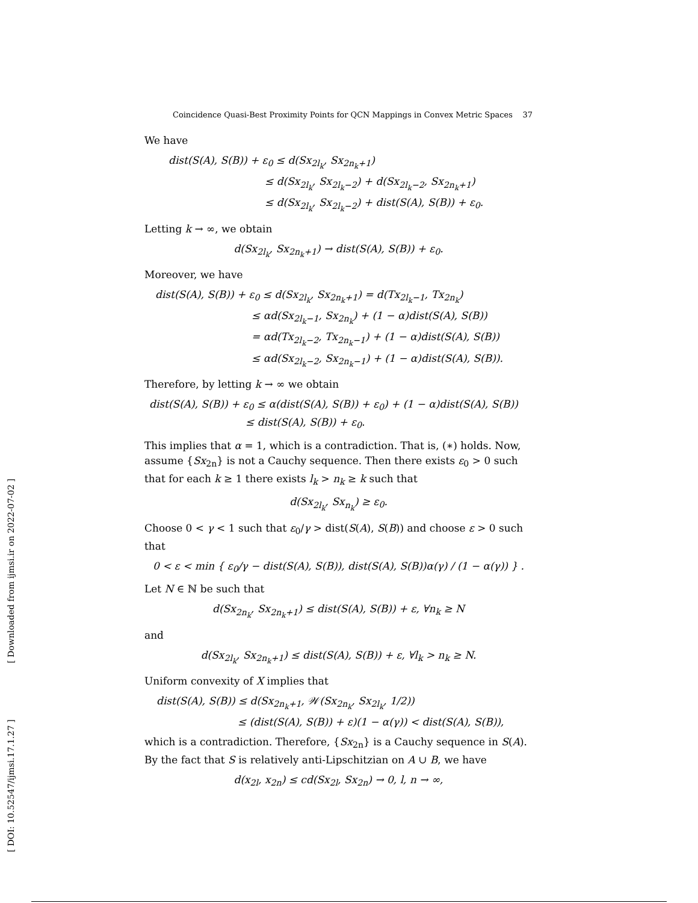[ Downloaded from ijmsi.ir on 2022-07-02 ]
[ DOI: 10.52547/ijmsi.17.1.27 ]
Coincidence Quasi-Best Proximity Points for QCN Mappings in Convex Metric Spaces 37
We have
dist(S(A), S(B)) + ε<sub>0</sub> ≤ d(Sx<sub>2l<sub>k</sub></sub>, Sx<sub>2n<sub>k</sub>+1</sub>)
≤ d(Sx<sub>2l<sub>k</sub></sub>, Sx<sub>2l<sub>k</sub>−2</sub>) + d(Sx<sub>2l<sub>k</sub>−2</sub>, Sx<sub>2n<sub>k</sub>+1</sub>)
≤ d(Sx<sub>2l<sub>k</sub></sub>, Sx<sub>2l<sub>k</sub>−2</sub>) + dist(S(A), S(B)) + ε<sub>0</sub>.
Letting k → ∞, we obtain
d(Sx<sub>2l<sub>k</sub></sub>, Sx<sub>2n<sub>k</sub>+1</sub>) → dist(S(A), S(B)) + ε<sub>0</sub>.
Moreover, we have
dist(S(A), S(B)) + ε<sub>0</sub> ≤ d(Sx<sub>2l<sub>k</sub></sub>, Sx<sub>2n<sub>k</sub>+1</sub>) = d(Tx<sub>2l<sub>k</sub>−1</sub>, Tx<sub>2n<sub>k</sub></sub>)
≤ αd(Sx<sub>2l<sub>k</sub>−1</sub>, Sx<sub>2n<sub>k</sub></sub>) + (1 − α)dist(S(A), S(B))
= αd(Tx<sub>2l<sub>k</sub>−2</sub>, Tx<sub>2n<sub>k</sub>−1</sub>) + (1 − α)dist(S(A), S(B))
≤ αd(Sx<sub>2l<sub>k</sub>−2</sub>, Sx<sub>2n<sub>k</sub>−1</sub>) + (1 − α)dist(S(A), S(B)).
Therefore, by letting k → ∞ we obtain
dist(S(A), S(B)) + ε<sub>0</sub> ≤ α(dist(S(A), S(B)) + ε<sub>0</sub>) + (1 − α)dist(S(A), S(B))
≤ dist(S(A), S(B)) + ε<sub>0</sub>.
This implies that α = 1, which is a contradiction. That is, (∗) holds. Now, assume {Sx<sub>2n</sub>} is not a Cauchy sequence. Then there exists ε<sub>0</sub> > 0 such that for each k ≥ 1 there exists l<sub>k</sub> > n<sub>k</sub> ≥ k such that
d(Sx<sub>2l<sub>k</sub></sub>, Sx<sub>n<sub>k</sub></sub>) ≥ ε<sub>0</sub>.
Choose 0 < γ < 1 such that ε<sub>0</sub>/γ > dist(S(A), S(B)) and choose ε > 0 such that
0 < ε < min { ε<sub>0</sub>/γ − dist(S(A), S(B)), dist(S(A), S(B))α(γ) / (1 − α(γ)) } .
Let N ∈ ℕ be such that
d(Sx<sub>2n<sub>k</sub></sub>, Sx<sub>2n<sub>k</sub>+1</sub>) ≤ dist(S(A), S(B)) + ε, ∀n<sub>k</sub> ≥ N
and
d(Sx<sub>2l<sub>k</sub></sub>, Sx<sub>2n<sub>k</sub>+1</sub>) ≤ dist(S(A), S(B)) + ε, ∀l<sub>k</sub> > n<sub>k</sub> ≥ N.
Uniform convexity of X implies that
dist(S(A), S(B)) ≤ d(Sx<sub>2n<sub>k</sub>+1</sub>, 𝒲(Sx<sub>2n<sub>k</sub></sub>, Sx<sub>2l<sub>k</sub></sub>, 1/2))
≤ (dist(S(A), S(B)) + ε)(1 − α(γ)) < dist(S(A), S(B)),
which is a contradiction. Therefore, {Sx<sub>2n</sub>} is a Cauchy sequence in S(A). By the fact that S is relatively anti-Lipschitzian on A ∪ B, we have
d(x<sub>2l</sub>, x<sub>2n</sub>) ≤ cd(Sx<sub>2l</sub>, Sx<sub>2n</sub>) → 0, l, n → ∞,